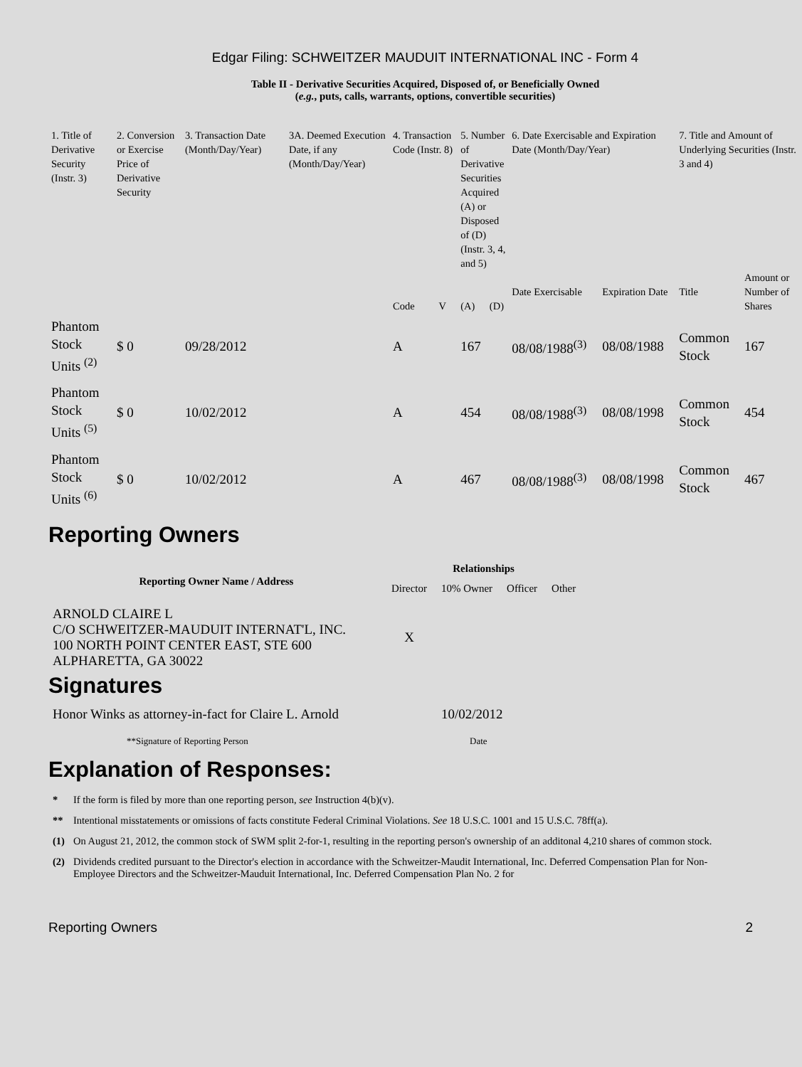Edgar Filing: SCHWEITZER MAUDUIT INTERNATIONAL INC - Form 4
Table II - Derivative Securities Acquired, Disposed of, or Beneficially Owned
(e.g., puts, calls, warrants, options, convertible securities)
| 1. Title of Derivative Security (Instr. 3) | 2. Conversion or Exercise Price of Derivative Security | 3. Transaction Date (Month/Day/Year) | 3A. Deemed Execution Date, if any (Month/Day/Year) | 4. Transaction Code (Instr. 8) | | 5. Number of Derivative Securities Acquired (A) or Disposed of (D) (Instr. 3, 4, and 5) | | 6. Date Exercisable and Expiration Date (Month/Day/Year) | | 7. Title and Amount of Underlying Securities (Instr. 3 and 4) | |
| | | | | Code | V | (A) | (D) | Date Exercisable | Expiration Date | Title | Amount or Number of Shares |
| Phantom Stock Units <sup>(2)</sup> | $ 0 | 09/28/2012 | | A | | 167 | | 08/08/1988<sup>(3)</sup> | 08/08/1988 | Common Stock | 167 |
| Phantom Stock Units <sup>(5)</sup> | $ 0 | 10/02/2012 | | A | | 454 | | 08/08/1988<sup>(3)</sup> | 08/08/1998 | Common Stock | 454 |
| Phantom Stock Units <sup>(6)</sup> | $ 0 | 10/02/2012 | | A | | 467 | | 08/08/1988<sup>(3)</sup> | 08/08/1998 | Common Stock | 467 |
Reporting Owners
| Reporting Owner Name / Address | Relationships | | | |
| --- | --- | --- | --- | --- |
| | Director | 10% Owner | Officer | Other |
| ARNOLD CLAIRE L C/O SCHWEITZER-MAUDUIT INTERNAT'L, INC. 100 NORTH POINT CENTER EAST, STE 600 ALPHARETTA, GA 30022 | X | | | |
Signatures
| Honor Winks as attorney-in-fact for Claire L. Arnold | 10/02/2012 |
| **Signature of Reporting Person | Date |
Explanation of Responses:
| * | If the form is filed by more than one reporting person, see Instruction 4(b)(v). |
| ** | Intentional misstatements or omissions of facts constitute Federal Criminal Violations. See 18 U.S.C. 1001 and 15 U.S.C. 78ff(a). |
| (1) | On August 21, 2012, the common stock of SWM split 2-for-1, resulting in the reporting person's ownership of an additonal 4,210 shares of common stock. |
| (2) | Dividends credited pursuant to the Director's election in accordance with the Schweitzer-Maudit International, Inc. Deferred Compensation Plan for Non-Employee Directors and the Schweitzer-Mauduit International, Inc. Deferred Compensation Plan No. 2 for |
Reporting Owners 2